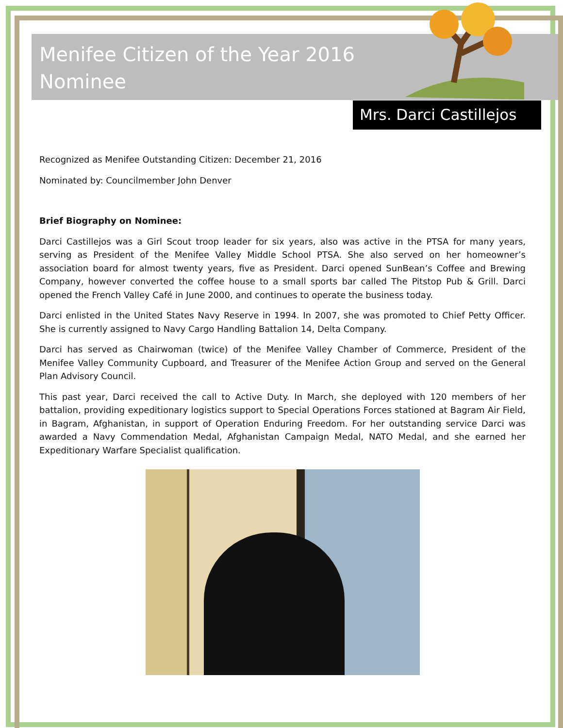Menifee Citizen of the Year 2016 Nominee
Mrs. Darci Castillejos
Recognized as Menifee Outstanding Citizen: December 21, 2016
Nominated by: Councilmember John Denver
Brief Biography on Nominee:
Darci Castillejos was a Girl Scout troop leader for six years, also was active in the PTSA for many years, serving as President of the Menifee Valley Middle School PTSA. She also served on her homeowner’s association board for almost twenty years, five as President. Darci opened SunBean’s Coffee and Brewing Company, however converted the coffee house to a small sports bar called The Pitstop Pub & Grill. Darci opened the French Valley Café in June 2000, and continues to operate the business today.
Darci enlisted in the United States Navy Reserve in 1994. In 2007, she was promoted to Chief Petty Officer. She is currently assigned to Navy Cargo Handling Battalion 14, Delta Company.
Darci has served as Chairwoman (twice) of the Menifee Valley Chamber of Commerce, President of the Menifee Valley Community Cupboard, and Treasurer of the Menifee Action Group and served on the General Plan Advisory Council.
This past year, Darci received the call to Active Duty. In March, she deployed with 120 members of her battalion, providing expeditionary logistics support to Special Operations Forces stationed at Bagram Air Field, in Bagram, Afghanistan, in support of Operation Enduring Freedom. For her outstanding service Darci was awarded a Navy Commendation Medal, Afghanistan Campaign Medal, NATO Medal, and she earned her Expeditionary Warfare Specialist qualification.